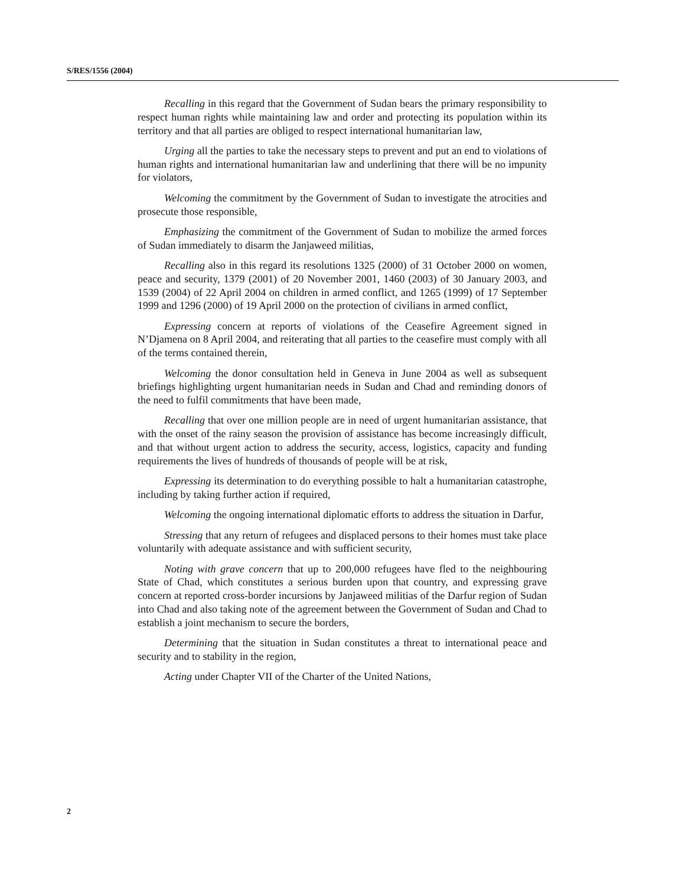S/RES/1556 (2004)
Recalling in this regard that the Government of Sudan bears the primary responsibility to respect human rights while maintaining law and order and protecting its population within its territory and that all parties are obliged to respect international humanitarian law,
Urging all the parties to take the necessary steps to prevent and put an end to violations of human rights and international humanitarian law and underlining that there will be no impunity for violators,
Welcoming the commitment by the Government of Sudan to investigate the atrocities and prosecute those responsible,
Emphasizing the commitment of the Government of Sudan to mobilize the armed forces of Sudan immediately to disarm the Janjaweed militias,
Recalling also in this regard its resolutions 1325 (2000) of 31 October 2000 on women, peace and security, 1379 (2001) of 20 November 2001, 1460 (2003) of 30 January 2003, and 1539 (2004) of 22 April 2004 on children in armed conflict, and 1265 (1999) of 17 September 1999 and 1296 (2000) of 19 April 2000 on the protection of civilians in armed conflict,
Expressing concern at reports of violations of the Ceasefire Agreement signed in N’Djamena on 8 April 2004, and reiterating that all parties to the ceasefire must comply with all of the terms contained therein,
Welcoming the donor consultation held in Geneva in June 2004 as well as subsequent briefings highlighting urgent humanitarian needs in Sudan and Chad and reminding donors of the need to fulfil commitments that have been made,
Recalling that over one million people are in need of urgent humanitarian assistance, that with the onset of the rainy season the provision of assistance has become increasingly difficult, and that without urgent action to address the security, access, logistics, capacity and funding requirements the lives of hundreds of thousands of people will be at risk,
Expressing its determination to do everything possible to halt a humanitarian catastrophe, including by taking further action if required,
Welcoming the ongoing international diplomatic efforts to address the situation in Darfur,
Stressing that any return of refugees and displaced persons to their homes must take place voluntarily with adequate assistance and with sufficient security,
Noting with grave concern that up to 200,000 refugees have fled to the neighbouring State of Chad, which constitutes a serious burden upon that country, and expressing grave concern at reported cross-border incursions by Janjaweed militias of the Darfur region of Sudan into Chad and also taking note of the agreement between the Government of Sudan and Chad to establish a joint mechanism to secure the borders,
Determining that the situation in Sudan constitutes a threat to international peace and security and to stability in the region,
Acting under Chapter VII of the Charter of the United Nations,
2